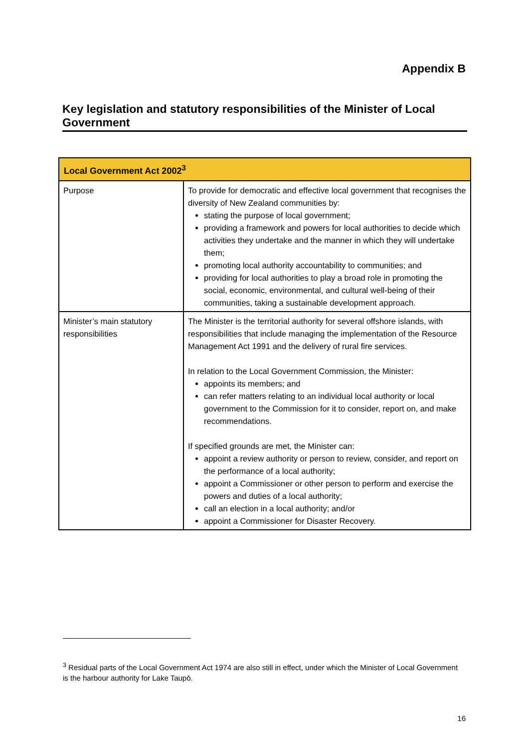Appendix B
Key legislation and statutory responsibilities of the Minister of Local Government
| Local Government Act 2002<sup>3</sup> | |
| --- | --- |
| Purpose | To provide for democratic and effective local government that recognises the diversity of New Zealand communities by: stating the purpose of local government; providing a framework and powers for local authorities to decide which activities they undertake and the manner in which they will undertake them; promoting local authority accountability to communities; and providing for local authorities to play a broad role in promoting the social, economic, environmental, and cultural well-being of their communities, taking a sustainable development approach. |
| Minister’s main statutory responsibilities | The Minister is the territorial authority for several offshore islands, with responsibilities that include managing the implementation of the Resource Management Act 1991 and the delivery of rural fire services. In relation to the Local Government Commission, the Minister: appoints its members; and can refer matters relating to an individual local authority or local government to the Commission for it to consider, report on, and make recommendations. If specified grounds are met, the Minister can: appoint a review authority or person to review, consider, and report on the performance of a local authority; appoint a Commissioner or other person to perform and exercise the powers and duties of a local authority; call an election in a local authority; and/or appoint a Commissioner for Disaster Recovery. |
<sup>3</sup> Residual parts of the Local Government Act 1974 are also still in effect, under which the Minister of Local Government is the harbour authority for Lake Taupō.
16